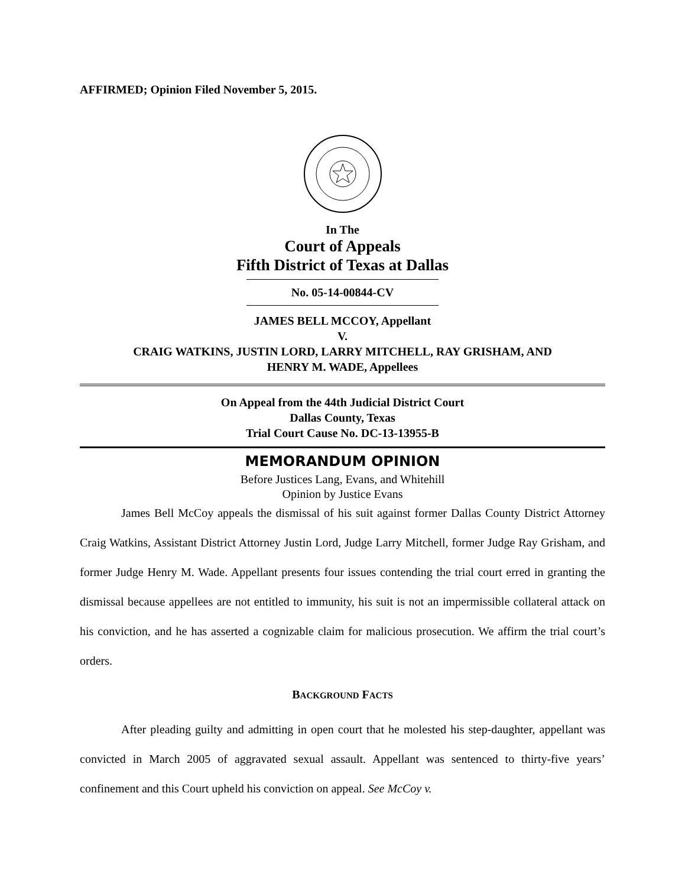AFFIRMED; Opinion Filed November 5, 2015.
In The
Court of Appeals
Fifth District of Texas at Dallas
No. 05-14-00844-CV
JAMES BELL MCCOY, Appellant
V.
CRAIG WATKINS, JUSTIN LORD, LARRY MITCHELL, RAY GRISHAM, AND
HENRY M. WADE, Appellees
On Appeal from the 44th Judicial District Court
Dallas County, Texas
Trial Court Cause No. DC-13-13955-B
MEMORANDUM OPINION
Before Justices Lang, Evans, and Whitehill
Opinion by Justice Evans
James Bell McCoy appeals the dismissal of his suit against former Dallas County District Attorney Craig Watkins, Assistant District Attorney Justin Lord, Judge Larry Mitchell, former Judge Ray Grisham, and former Judge Henry M. Wade. Appellant presents four issues contending the trial court erred in granting the dismissal because appellees are not entitled to immunity, his suit is not an impermissible collateral attack on his conviction, and he has asserted a cognizable claim for malicious prosecution. We affirm the trial court’s orders.
BACKGROUND FACTS
After pleading guilty and admitting in open court that he molested his step-daughter, appellant was convicted in March 2005 of aggravated sexual assault. Appellant was sentenced to thirty-five years’ confinement and this Court upheld his conviction on appeal. See McCoy v.